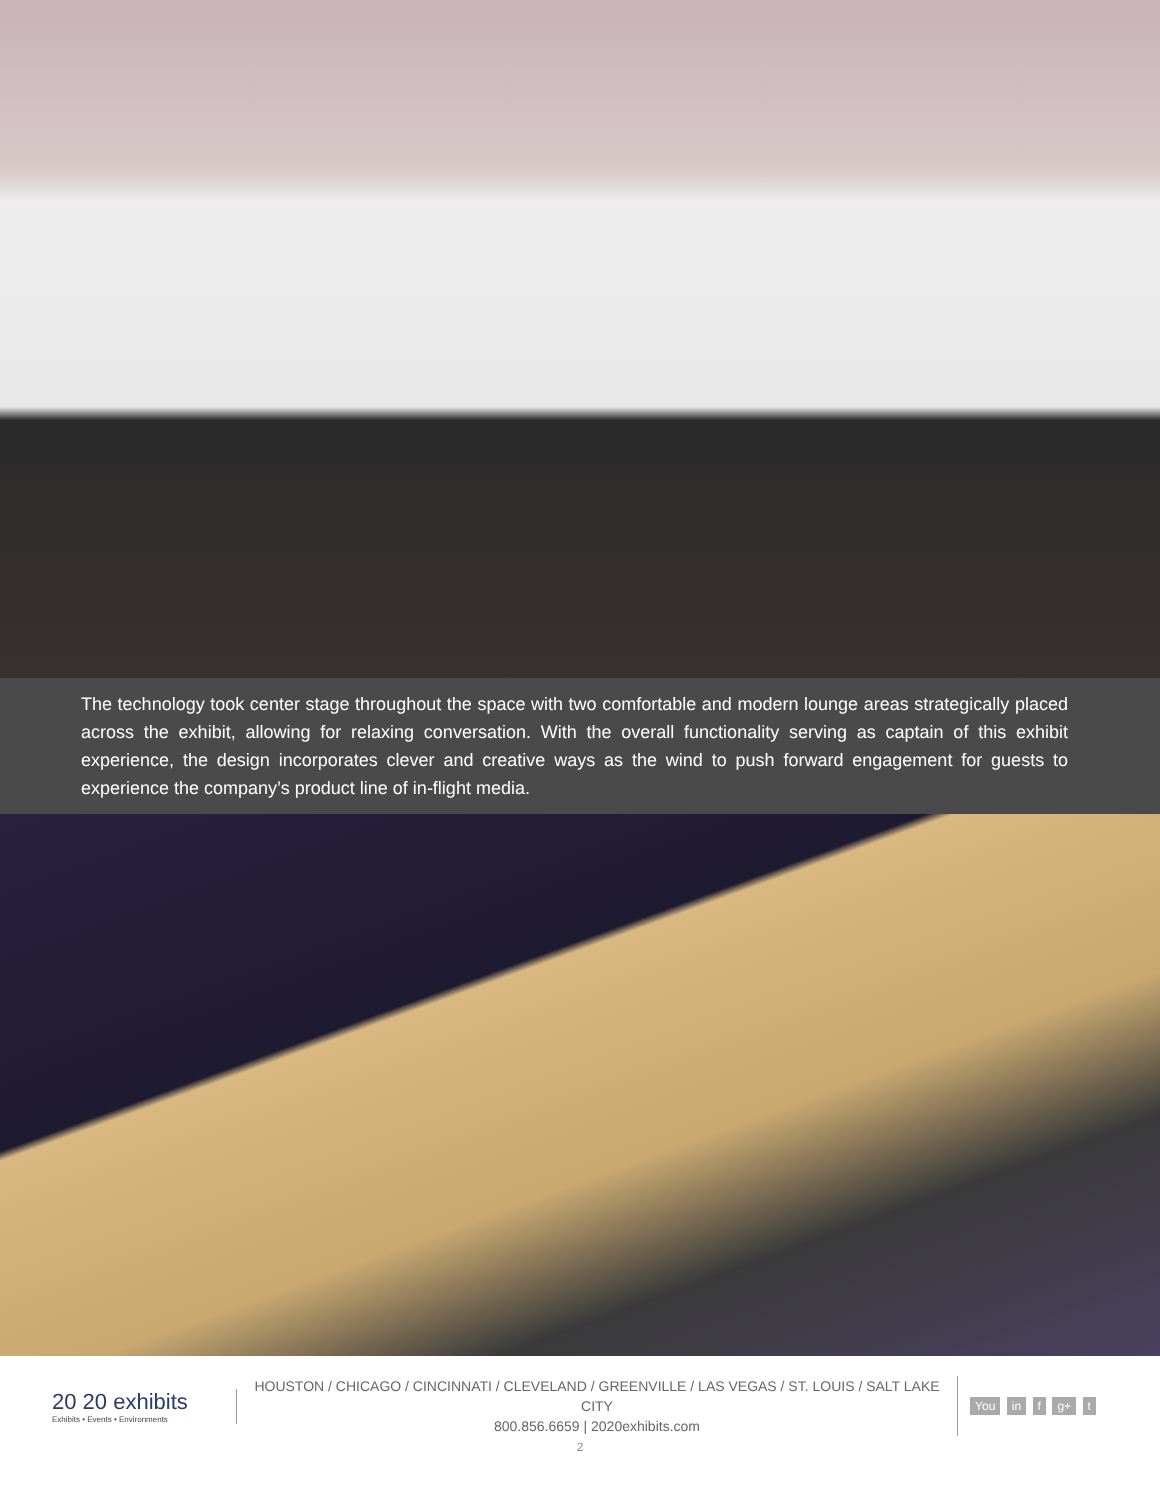The technology took center stage throughout the space with two comfortable and modern lounge areas strategically placed across the exhibit, allowing for relaxing conversation. With the overall functionality serving as captain of this exhibit experience, the design incorporates clever and creative ways as the wind to push forward engagement for guests to experience the company’s product line of in-flight media.
20 20 exhibits
Exhibits • Events • Environments
HOUSTON / CHICAGO / CINCINNATI / CLEVELAND / GREENVILLE / LAS VEGAS / ST. LOUIS / SALT LAKE CITY
800.856.6659 | 2020exhibits.com
You in f g+ t
2